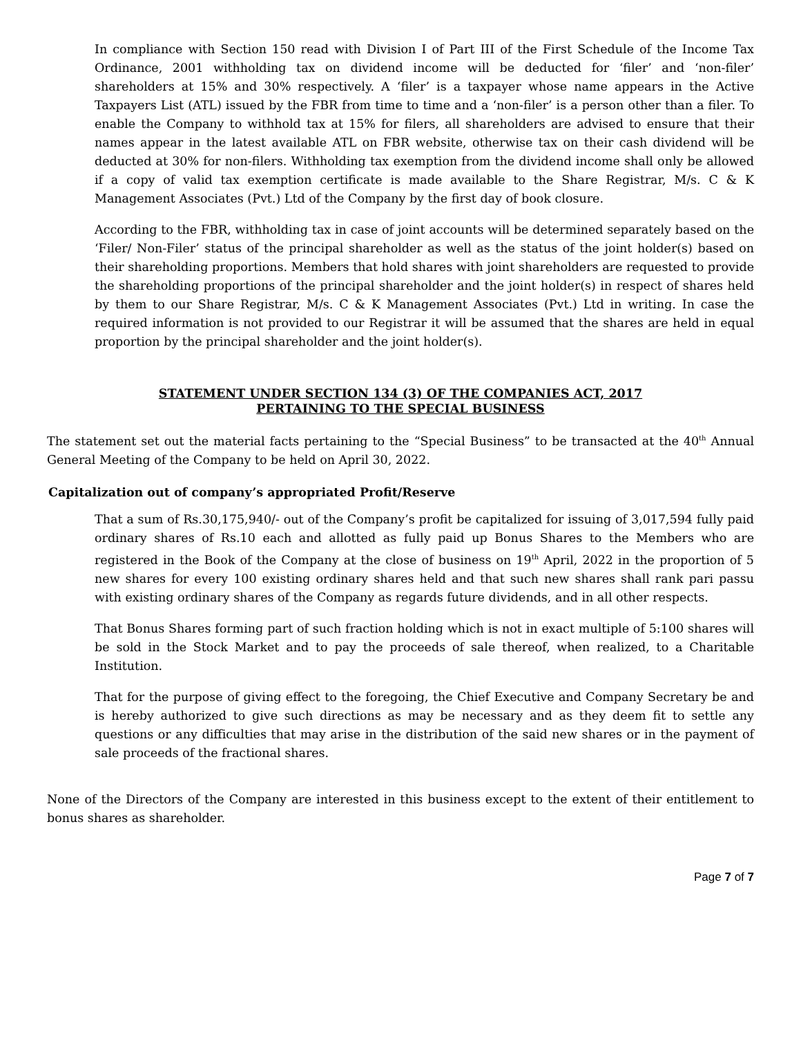In compliance with Section 150 read with Division I of Part III of the First Schedule of the Income Tax Ordinance, 2001 withholding tax on dividend income will be deducted for ‘filer’ and ‘non-filer’ shareholders at 15% and 30% respectively. A ‘filer’ is a taxpayer whose name appears in the Active Taxpayers List (ATL) issued by the FBR from time to time and a ‘non-filer’ is a person other than a filer. To enable the Company to withhold tax at 15% for filers, all shareholders are advised to ensure that their names appear in the latest available ATL on FBR website, otherwise tax on their cash dividend will be deducted at 30% for non-filers. Withholding tax exemption from the dividend income shall only be allowed if a copy of valid tax exemption certificate is made available to the Share Registrar, M/s. C & K Management Associates (Pvt.) Ltd of the Company by the first day of book closure.
According to the FBR, withholding tax in case of joint accounts will be determined separately based on the ‘Filer/ Non-Filer’ status of the principal shareholder as well as the status of the joint holder(s) based on their shareholding proportions. Members that hold shares with joint shareholders are requested to provide the shareholding proportions of the principal shareholder and the joint holder(s) in respect of shares held by them to our Share Registrar, M/s. C & K Management Associates (Pvt.) Ltd in writing. In case the required information is not provided to our Registrar it will be assumed that the shares are held in equal proportion by the principal shareholder and the joint holder(s).
STATEMENT UNDER SECTION 134 (3) OF THE COMPANIES ACT, 2017
PERTAINING TO THE SPECIAL BUSINESS
The statement set out the material facts pertaining to the “Special Business” to be transacted at the 40<sup>th</sup> Annual General Meeting of the Company to be held on April 30, 2022.
Capitalization out of company’s appropriated Profit/Reserve
That a sum of Rs.30,175,940/- out of the Company’s profit be capitalized for issuing of 3,017,594 fully paid ordinary shares of Rs.10 each and allotted as fully paid up Bonus Shares to the Members who are registered in the Book of the Company at the close of business on 19<sup>th</sup> April, 2022 in the proportion of 5 new shares for every 100 existing ordinary shares held and that such new shares shall rank pari passu with existing ordinary shares of the Company as regards future dividends, and in all other respects.
That Bonus Shares forming part of such fraction holding which is not in exact multiple of 5:100 shares will be sold in the Stock Market and to pay the proceeds of sale thereof, when realized, to a Charitable Institution.
That for the purpose of giving effect to the foregoing, the Chief Executive and Company Secretary be and is hereby authorized to give such directions as may be necessary and as they deem fit to settle any questions or any difficulties that may arise in the distribution of the said new shares or in the payment of sale proceeds of the fractional shares.
None of the Directors of the Company are interested in this business except to the extent of their entitlement to bonus shares as shareholder.
Page 7 of 7